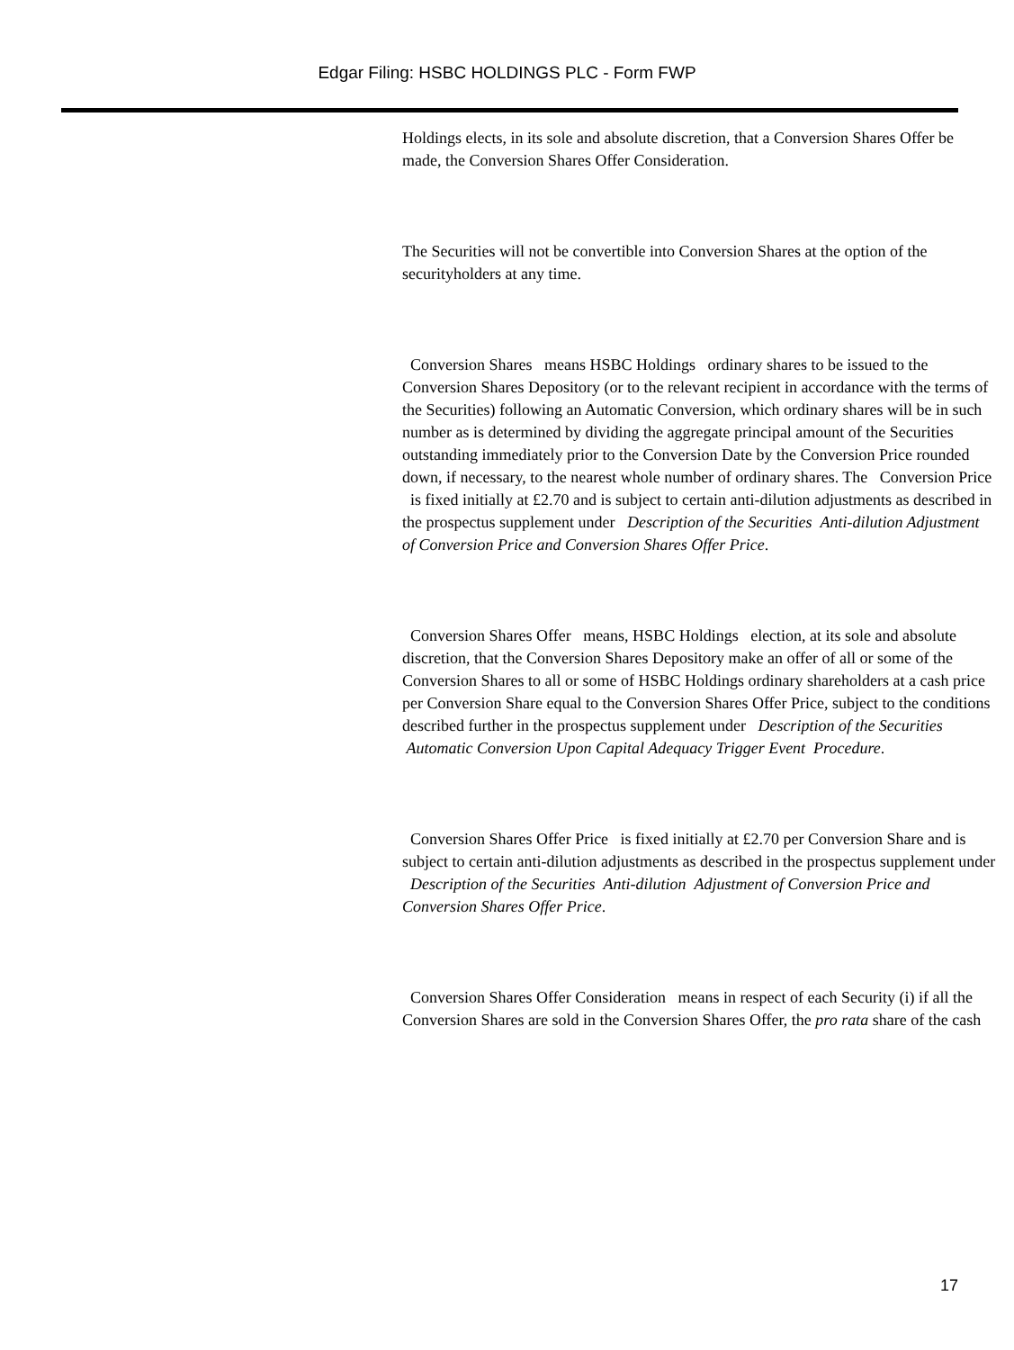Edgar Filing: HSBC HOLDINGS PLC - Form FWP
Holdings elects, in its sole and absolute discretion, that a Conversion Shares Offer be made, the Conversion Shares Offer Consideration.
The Securities will not be convertible into Conversion Shares at the option of the securityholders at any time.
Conversion Shares means HSBC Holdings ordinary shares to be issued to the Conversion Shares Depository (or to the relevant recipient in accordance with the terms of the Securities) following an Automatic Conversion, which ordinary shares will be in such number as is determined by dividing the aggregate principal amount of the Securities outstanding immediately prior to the Conversion Date by the Conversion Price rounded down, if necessary, to the nearest whole number of ordinary shares. The Conversion Price is fixed initially at £2.70 and is subject to certain anti-dilution adjustments as described in the prospectus supplement under Description of the Securities Anti-dilution Adjustment of Conversion Price and Conversion Shares Offer Price.
Conversion Shares Offer means, HSBC Holdings election, at its sole and absolute discretion, that the Conversion Shares Depository make an offer of all or some of the Conversion Shares to all or some of HSBC Holdings ordinary shareholders at a cash price per Conversion Share equal to the Conversion Shares Offer Price, subject to the conditions described further in the prospectus supplement under Description of the Securities Automatic Conversion Upon Capital Adequacy Trigger Event Procedure.
Conversion Shares Offer Price is fixed initially at £2.70 per Conversion Share and is subject to certain anti-dilution adjustments as described in the prospectus supplement under Description of the Securities Anti-dilution Adjustment of Conversion Price and Conversion Shares Offer Price.
Conversion Shares Offer Consideration means in respect of each Security (i) if all the Conversion Shares are sold in the Conversion Shares Offer, the pro rata share of the cash
17